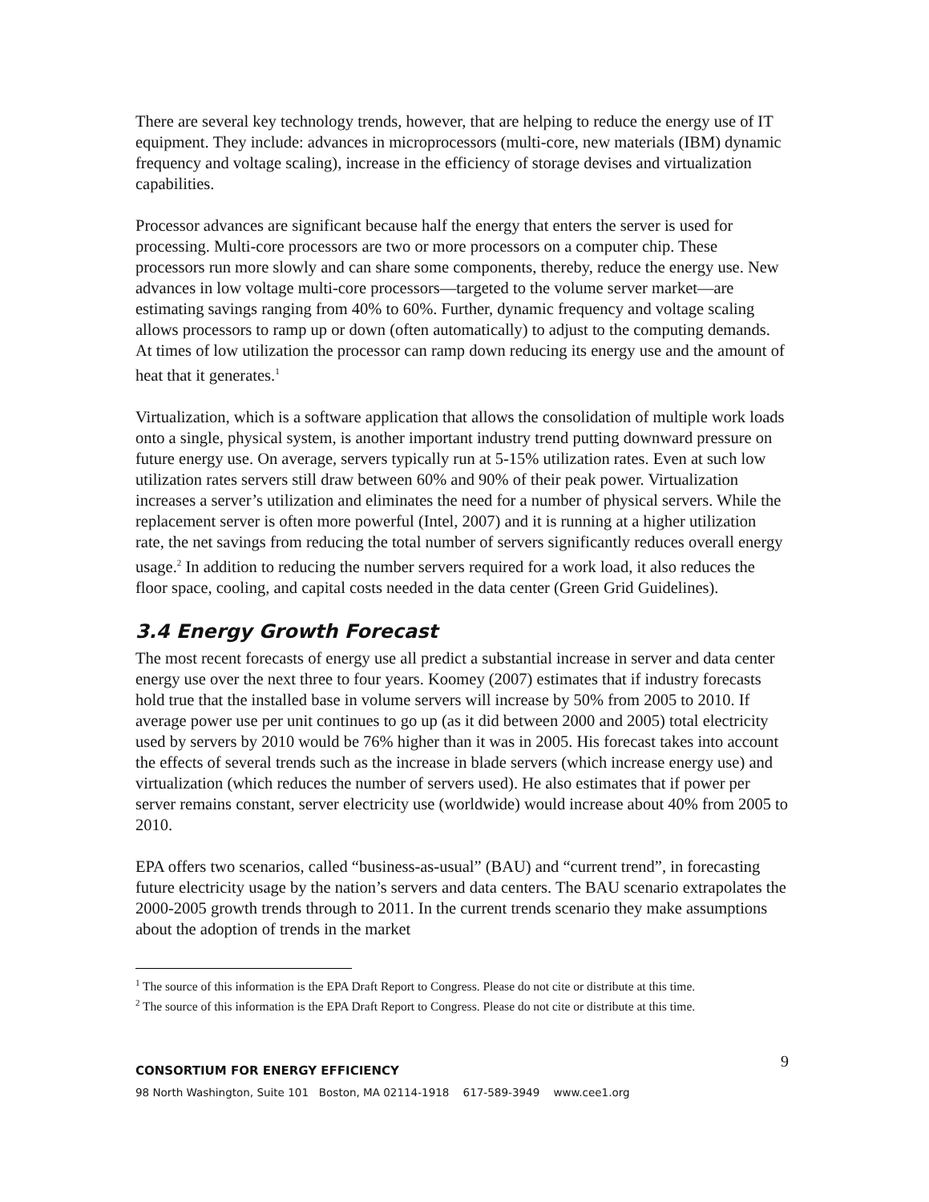There are several key technology trends, however, that are helping to reduce the energy use of IT equipment. They include: advances in microprocessors (multi-core, new materials (IBM) dynamic frequency and voltage scaling), increase in the efficiency of storage devises and virtualization capabilities.
Processor advances are significant because half the energy that enters the server is used for processing. Multi-core processors are two or more processors on a computer chip. These processors run more slowly and can share some components, thereby, reduce the energy use. New advances in low voltage multi-core processors—targeted to the volume server market—are estimating savings ranging from 40% to 60%. Further, dynamic frequency and voltage scaling allows processors to ramp up or down (often automatically) to adjust to the computing demands. At times of low utilization the processor can ramp down reducing its energy use and the amount of heat that it generates.<sup>1</sup>
Virtualization, which is a software application that allows the consolidation of multiple work loads onto a single, physical system, is another important industry trend putting downward pressure on future energy use. On average, servers typically run at 5-15% utilization rates. Even at such low utilization rates servers still draw between 60% and 90% of their peak power. Virtualization increases a server’s utilization and eliminates the need for a number of physical servers. While the replacement server is often more powerful (Intel, 2007) and it is running at a higher utilization rate, the net savings from reducing the total number of servers significantly reduces overall energy usage.<sup>2</sup> In addition to reducing the number servers required for a work load, it also reduces the floor space, cooling, and capital costs needed in the data center (Green Grid Guidelines).
3.4 Energy Growth Forecast
The most recent forecasts of energy use all predict a substantial increase in server and data center energy use over the next three to four years. Koomey (2007) estimates that if industry forecasts hold true that the installed base in volume servers will increase by 50% from 2005 to 2010. If average power use per unit continues to go up (as it did between 2000 and 2005) total electricity used by servers by 2010 would be 76% higher than it was in 2005. His forecast takes into account the effects of several trends such as the increase in blade servers (which increase energy use) and virtualization (which reduces the number of servers used). He also estimates that if power per server remains constant, server electricity use (worldwide) would increase about 40% from 2005 to 2010.
EPA offers two scenarios, called “business-as-usual” (BAU) and “current trend”, in forecasting future electricity usage by the nation’s servers and data centers. The BAU scenario extrapolates the 2000-2005 growth trends through to 2011. In the current trends scenario they make assumptions about the adoption of trends in the market
<sup>1</sup> The source of this information is the EPA Draft Report to Congress. Please do not cite or distribute at this time.
<sup>2</sup> The source of this information is the EPA Draft Report to Congress. Please do not cite or distribute at this time.
9 CONSORTIUM FOR ENERGY EFFICIENCY
98 North Washington, Suite 101 Boston, MA 02114-1918 617-589-3949 www.cee1.org